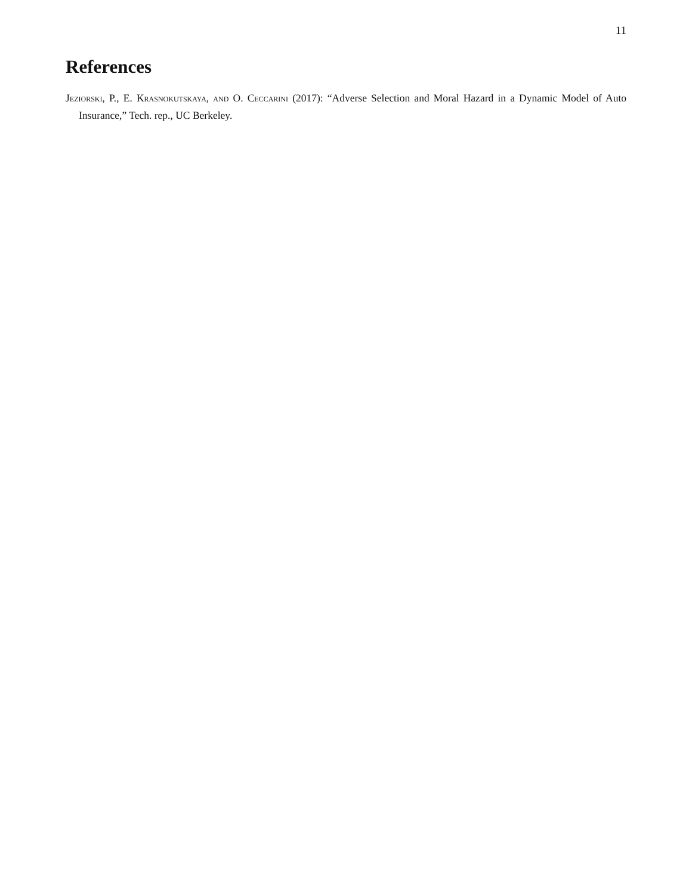11
References
Jeziorski, P., E. Krasnokutskaya, and O. Ceccarini (2017): “Adverse Selection and Moral Hazard in a Dynamic Model of Auto Insurance,” Tech. rep., UC Berkeley.